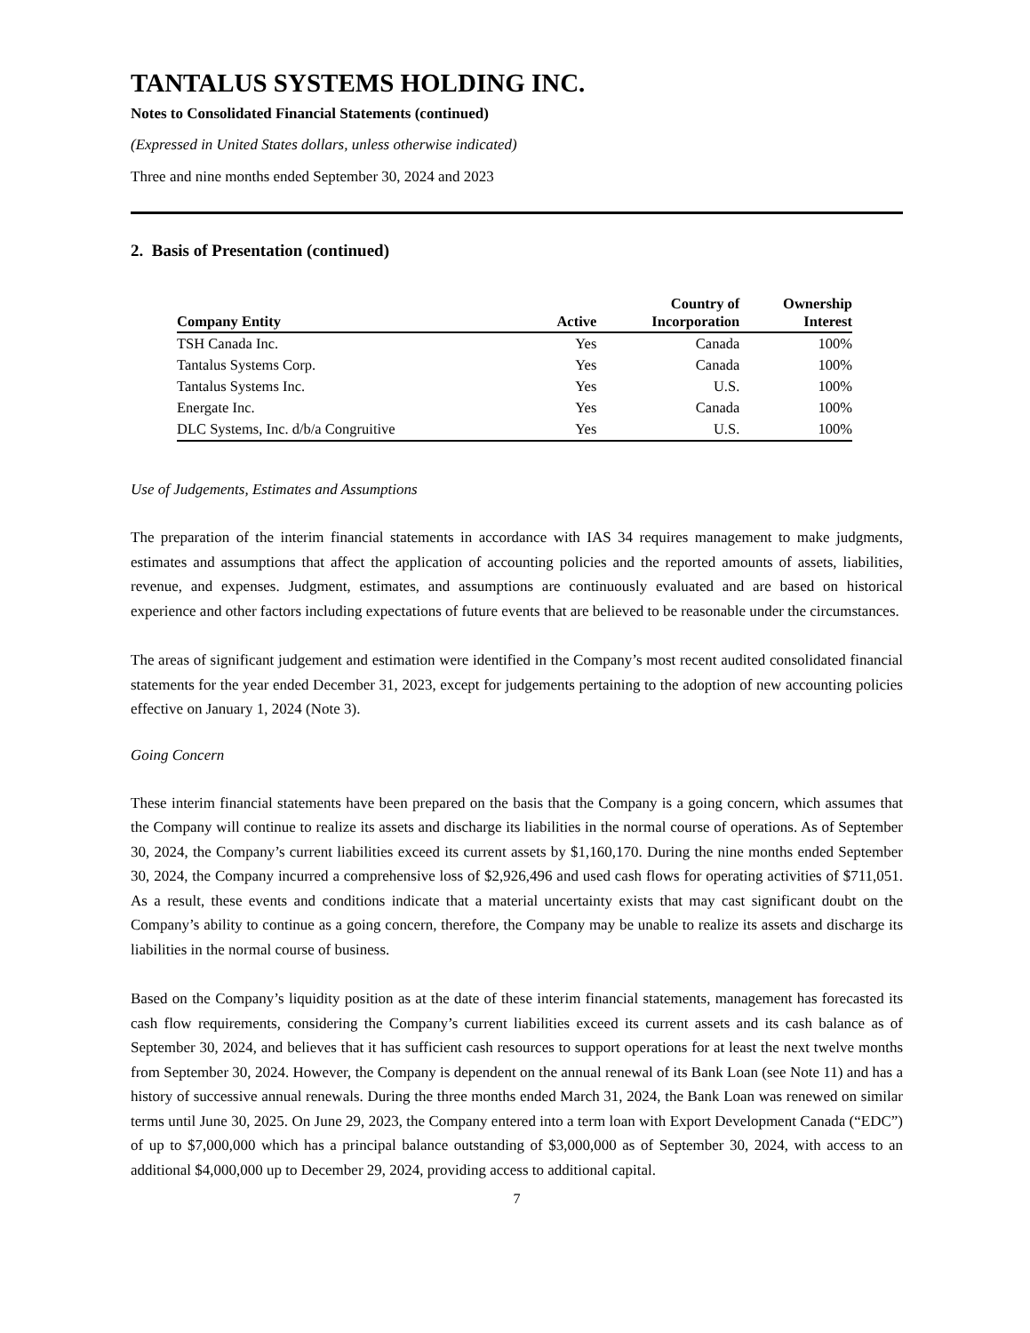TANTALUS SYSTEMS HOLDING INC.
Notes to Consolidated Financial Statements (continued)
(Expressed in United States dollars, unless otherwise indicated)
Three and nine months ended September 30, 2024 and 2023
2. Basis of Presentation (continued)
| Company Entity | Active | Country of Incorporation | Ownership Interest |
| --- | --- | --- | --- |
| TSH Canada Inc. | Yes | Canada | 100% |
| Tantalus Systems Corp. | Yes | Canada | 100% |
| Tantalus Systems Inc. | Yes | U.S. | 100% |
| Energate Inc. | Yes | Canada | 100% |
| DLC Systems, Inc. d/b/a Congruitive | Yes | U.S. | 100% |
Use of Judgements, Estimates and Assumptions
The preparation of the interim financial statements in accordance with IAS 34 requires management to make judgments, estimates and assumptions that affect the application of accounting policies and the reported amounts of assets, liabilities, revenue, and expenses. Judgment, estimates, and assumptions are continuously evaluated and are based on historical experience and other factors including expectations of future events that are believed to be reasonable under the circumstances.
The areas of significant judgement and estimation were identified in the Company’s most recent audited consolidated financial statements for the year ended December 31, 2023, except for judgements pertaining to the adoption of new accounting policies effective on January 1, 2024 (Note 3).
Going Concern
These interim financial statements have been prepared on the basis that the Company is a going concern, which assumes that the Company will continue to realize its assets and discharge its liabilities in the normal course of operations. As of September 30, 2024, the Company’s current liabilities exceed its current assets by $1,160,170. During the nine months ended September 30, 2024, the Company incurred a comprehensive loss of $2,926,496 and used cash flows for operating activities of $711,051. As a result, these events and conditions indicate that a material uncertainty exists that may cast significant doubt on the Company’s ability to continue as a going concern, therefore, the Company may be unable to realize its assets and discharge its liabilities in the normal course of business.
Based on the Company’s liquidity position as at the date of these interim financial statements, management has forecasted its cash flow requirements, considering the Company’s current liabilities exceed its current assets and its cash balance as of September 30, 2024, and believes that it has sufficient cash resources to support operations for at least the next twelve months from September 30, 2024. However, the Company is dependent on the annual renewal of its Bank Loan (see Note 11) and has a history of successive annual renewals. During the three months ended March 31, 2024, the Bank Loan was renewed on similar terms until June 30, 2025. On June 29, 2023, the Company entered into a term loan with Export Development Canada (“EDC”) of up to $7,000,000 which has a principal balance outstanding of $3,000,000 as of September 30, 2024, with access to an additional $4,000,000 up to December 29, 2024, providing access to additional capital.
7